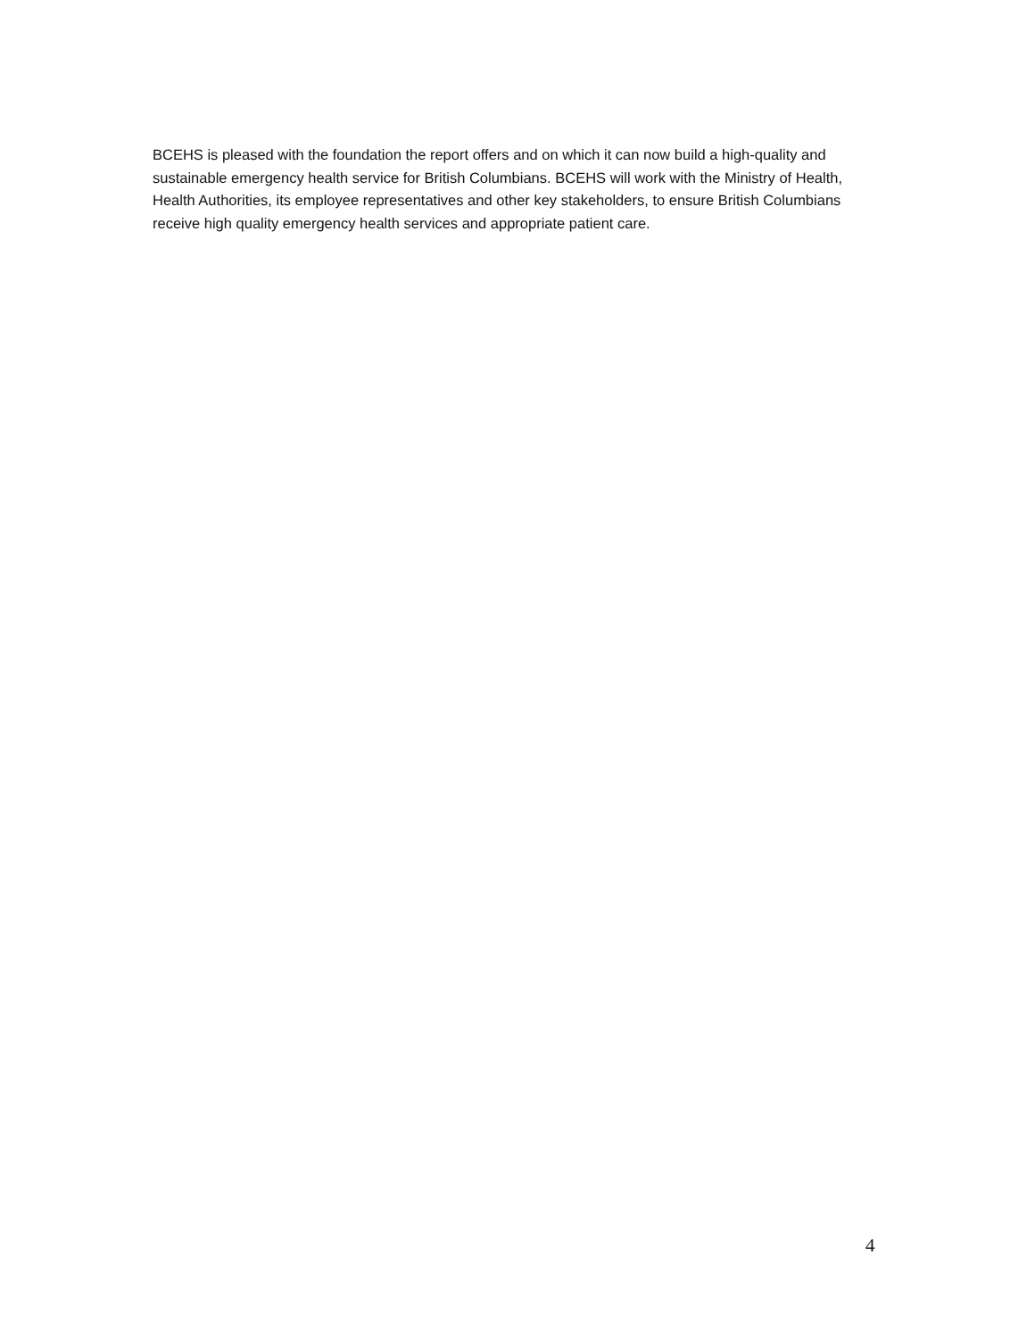BCEHS is pleased with the foundation the report offers and on which it can now build a high-quality and sustainable emergency health service for British Columbians. BCEHS will work with the Ministry of Health, Health Authorities, its employee representatives and other key stakeholders, to ensure British Columbians receive high quality emergency health services and appropriate patient care.
4